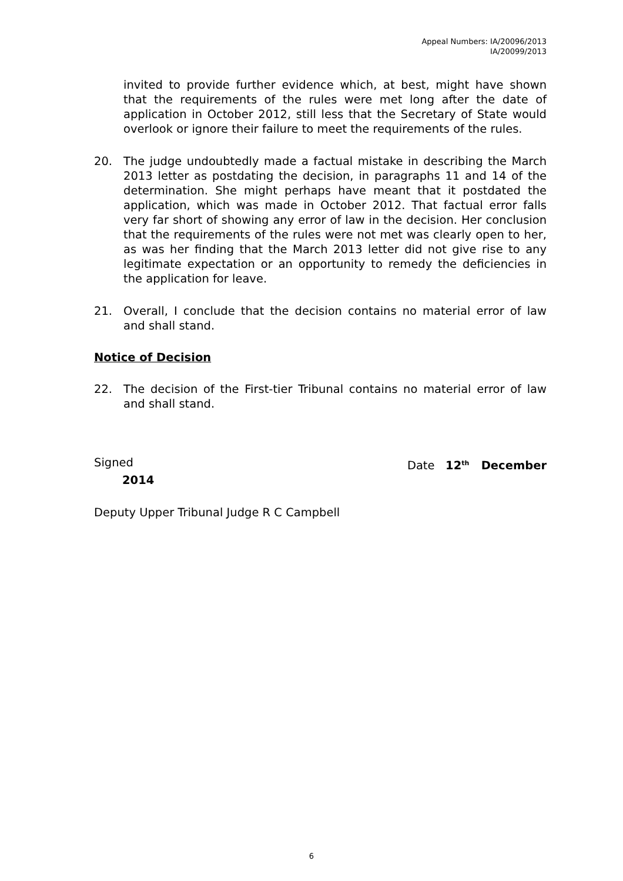Appeal Numbers: IA/20096/2013
IA/20099/2013
invited to provide further evidence which, at best, might have shown that the requirements of the rules were met long after the date of application in October 2012, still less that the Secretary of State would overlook or ignore their failure to meet the requirements of the rules.
20. The judge undoubtedly made a factual mistake in describing the March 2013 letter as postdating the decision, in paragraphs 11 and 14 of the determination. She might perhaps have meant that it postdated the application, which was made in October 2012. That factual error falls very far short of showing any error of law in the decision. Her conclusion that the requirements of the rules were not met was clearly open to her, as was her finding that the March 2013 letter did not give rise to any legitimate expectation or an opportunity to remedy the deficiencies in the application for leave.
21. Overall, I conclude that the decision contains no material error of law and shall stand.
Notice of Decision
22. The decision of the First-tier Tribunal contains no material error of law and shall stand.
Signed Date 12<sup>th</sup> December
2014
Deputy Upper Tribunal Judge R C Campbell
6